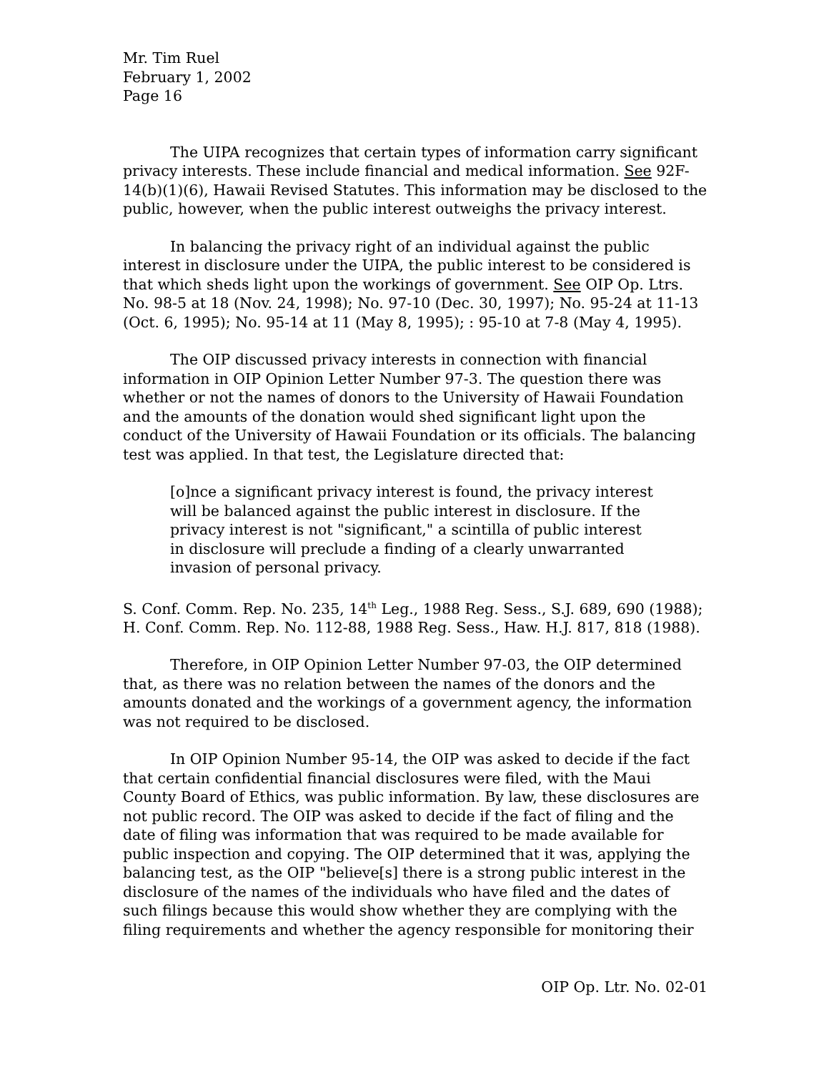Mr. Tim Ruel
February 1, 2002
Page 16
The UIPA recognizes that certain types of information carry significant privacy interests. These include financial and medical information. See 92F-14(b)(1)(6), Hawaii Revised Statutes. This information may be disclosed to the public, however, when the public interest outweighs the privacy interest.
In balancing the privacy right of an individual against the public interest in disclosure under the UIPA, the public interest to be considered is that which sheds light upon the workings of government. See OIP Op. Ltrs. No. 98-5 at 18 (Nov. 24, 1998); No. 97-10 (Dec. 30, 1997); No. 95-24 at 11-13 (Oct. 6, 1995); No. 95-14 at 11 (May 8, 1995); : 95-10 at 7-8 (May 4, 1995).
The OIP discussed privacy interests in connection with financial information in OIP Opinion Letter Number 97-3. The question there was whether or not the names of donors to the University of Hawaii Foundation and the amounts of the donation would shed significant light upon the conduct of the University of Hawaii Foundation or its officials. The balancing test was applied. In that test, the Legislature directed that:
[o]nce a significant privacy interest is found, the privacy interest will be balanced against the public interest in disclosure. If the privacy interest is not "significant," a scintilla of public interest in disclosure will preclude a finding of a clearly unwarranted invasion of personal privacy.
S. Conf. Comm. Rep. No. 235, 14<sup>th</sup> Leg., 1988 Reg. Sess., S.J. 689, 690 (1988); H. Conf. Comm. Rep. No. 112-88, 1988 Reg. Sess., Haw. H.J. 817, 818 (1988).
Therefore, in OIP Opinion Letter Number 97-03, the OIP determined that, as there was no relation between the names of the donors and the amounts donated and the workings of a government agency, the information was not required to be disclosed.
In OIP Opinion Number 95-14, the OIP was asked to decide if the fact that certain confidential financial disclosures were filed, with the Maui County Board of Ethics, was public information. By law, these disclosures are not public record. The OIP was asked to decide if the fact of filing and the date of filing was information that was required to be made available for public inspection and copying. The OIP determined that it was, applying the balancing test, as the OIP "believe[s] there is a strong public interest in the disclosure of the names of the individuals who have filed and the dates of such filings because this would show whether they are complying with the filing requirements and whether the agency responsible for monitoring their
OIP Op. Ltr. No. 02-01